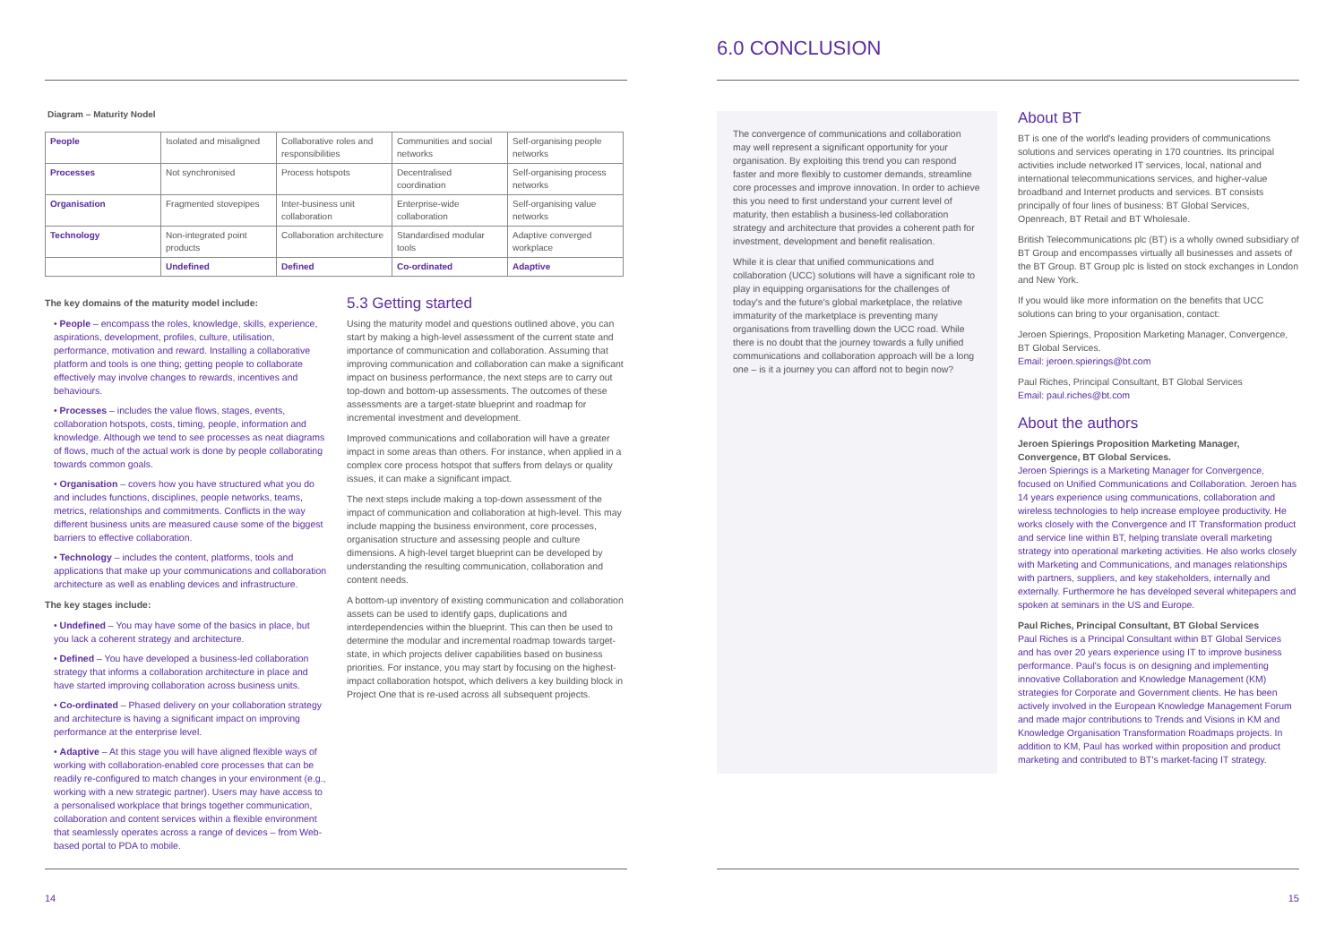Diagram – Maturity Nodel
| People | Isolated and misaligned | Collaborative roles and responsibilities | Communities and social networks | Self-organising people networks |
| Processes | Not synchronised | Process hotspots | Decentralised coordination | Self-organising process networks |
| Organisation | Fragmented stovepipes | Inter-business unit collaboration | Enterprise-wide collaboration | Self-organising value networks |
| Technology | Non-integrated point products | Collaboration architecture | Standardised modular tools | Adaptive converged workplace |
| | Undefined | Defined | Co-ordinated | Adaptive |
The key domains of the maturity model include:
• People – encompass the roles, knowledge, skills, experience, aspirations, development, profiles, culture, utilisation, performance, motivation and reward. Installing a collaborative platform and tools is one thing; getting people to collaborate effectively may involve changes to rewards, incentives and behaviours.
• Processes – includes the value flows, stages, events, collaboration hotspots, costs, timing, people, information and knowledge. Although we tend to see processes as neat diagrams of flows, much of the actual work is done by people collaborating towards common goals.
• Organisation – covers how you have structured what you do and includes functions, disciplines, people networks, teams, metrics, relationships and commitments. Conflicts in the way different business units are measured cause some of the biggest barriers to effective collaboration.
• Technology – includes the content, platforms, tools and applications that make up your communications and collaboration architecture as well as enabling devices and infrastructure.
The key stages include:
• Undefined – You may have some of the basics in place, but you lack a coherent strategy and architecture.
• Defined – You have developed a business-led collaboration strategy that informs a collaboration architecture in place and have started improving collaboration across business units.
• Co-ordinated – Phased delivery on your collaboration strategy and architecture is having a significant impact on improving performance at the enterprise level.
• Adaptive – At this stage you will have aligned flexible ways of working with collaboration-enabled core processes that can be readily re-configured to match changes in your environment (e.g., working with a new strategic partner). Users may have access to a personalised workplace that brings together communication, collaboration and content services within a flexible environment that seamlessly operates across a range of devices – from Web-based portal to PDA to mobile.
5.3 Getting started
Using the maturity model and questions outlined above, you can start by making a high-level assessment of the current state and importance of communication and collaboration. Assuming that improving communication and collaboration can make a significant impact on business performance, the next steps are to carry out top-down and bottom-up assessments. The outcomes of these assessments are a target-state blueprint and roadmap for incremental investment and development.
Improved communications and collaboration will have a greater impact in some areas than others. For instance, when applied in a complex core process hotspot that suffers from delays or quality issues, it can make a significant impact.
The next steps include making a top-down assessment of the impact of communication and collaboration at high-level. This may include mapping the business environment, core processes, organisation structure and assessing people and culture dimensions. A high-level target blueprint can be developed by understanding the resulting communication, collaboration and content needs.
A bottom-up inventory of existing communication and collaboration assets can be used to identify gaps, duplications and interdependencies within the blueprint. This can then be used to determine the modular and incremental roadmap towards target-state, in which projects deliver capabilities based on business priorities. For instance, you may start by focusing on the highest-impact collaboration hotspot, which delivers a key building block in Project One that is re-used across all subsequent projects.
14
6.0 CONCLUSION
The convergence of communications and collaboration may well represent a significant opportunity for your organisation. By exploiting this trend you can respond faster and more flexibly to customer demands, streamline core processes and improve innovation. In order to achieve this you need to first understand your current level of maturity, then establish a business-led collaboration strategy and architecture that provides a coherent path for investment, development and benefit realisation.
While it is clear that unified communications and collaboration (UCC) solutions will have a significant role to play in equipping organisations for the challenges of today's and the future's global marketplace, the relative immaturity of the marketplace is preventing many organisations from travelling down the UCC road. While there is no doubt that the journey towards a fully unified communications and collaboration approach will be a long one – is it a journey you can afford not to begin now?
About BT
BT is one of the world's leading providers of communications solutions and services operating in 170 countries. Its principal activities include networked IT services, local, national and international telecommunications services, and higher-value broadband and Internet products and services. BT consists principally of four lines of business: BT Global Services, Openreach, BT Retail and BT Wholesale.
British Telecommunications plc (BT) is a wholly owned subsidiary of BT Group and encompasses virtually all businesses and assets of the BT Group. BT Group plc is listed on stock exchanges in London and New York.
If you would like more information on the benefits that UCC solutions can bring to your organisation, contact:
Jeroen Spierings, Proposition Marketing Manager, Convergence, BT Global Services.
Email: jeroen.spierings@bt.com
Paul Riches, Principal Consultant, BT Global Services
Email: paul.riches@bt.com
About the authors
Jeroen Spierings Proposition Marketing Manager, Convergence, BT Global Services.
Jeroen Spierings is a Marketing Manager for Convergence, focused on Unified Communications and Collaboration. Jeroen has 14 years experience using communications, collaboration and wireless technologies to help increase employee productivity. He works closely with the Convergence and IT Transformation product and service line within BT, helping translate overall marketing strategy into operational marketing activities. He also works closely with Marketing and Communications, and manages relationships with partners, suppliers, and key stakeholders, internally and externally. Furthermore he has developed several whitepapers and spoken at seminars in the US and Europe.
Paul Riches, Principal Consultant, BT Global Services
Paul Riches is a Principal Consultant within BT Global Services and has over 20 years experience using IT to improve business performance. Paul's focus is on designing and implementing innovative Collaboration and Knowledge Management (KM) strategies for Corporate and Government clients. He has been actively involved in the European Knowledge Management Forum and made major contributions to Trends and Visions in KM and Knowledge Organisation Transformation Roadmaps projects. In addition to KM, Paul has worked within proposition and product marketing and contributed to BT's market-facing IT strategy.
15